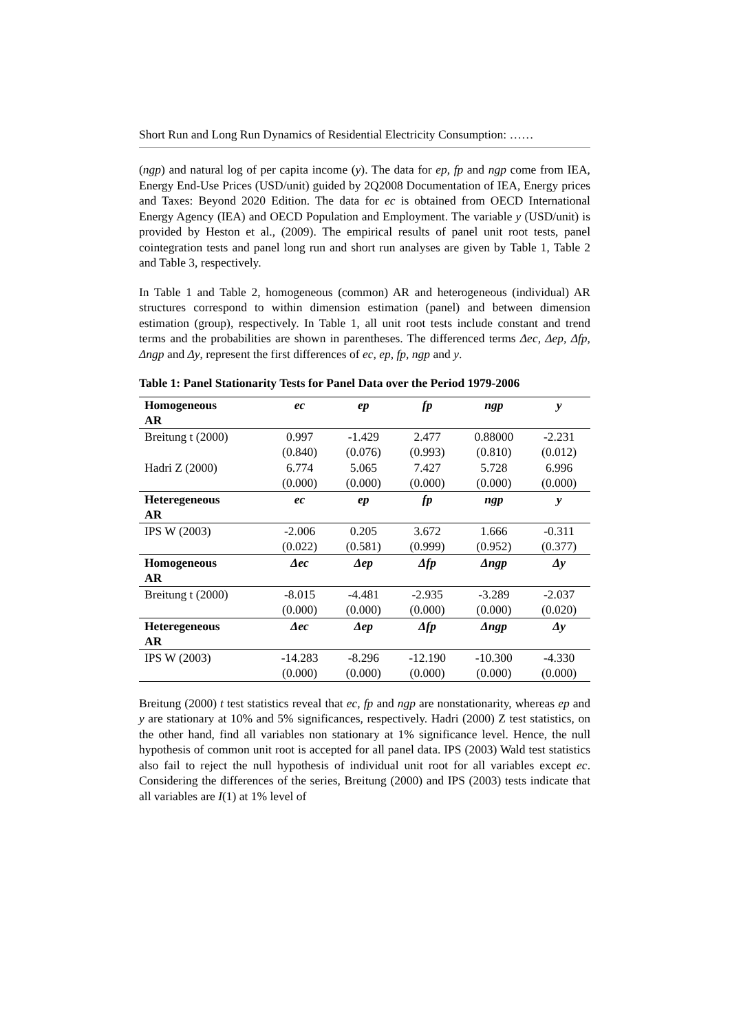Short Run and Long Run Dynamics of Residential Electricity Consumption: ……
(ngp) and natural log of per capita income (y). The data for ep, fp and ngp come from IEA, Energy End-Use Prices (USD/unit) guided by 2Q2008 Documentation of IEA, Energy prices and Taxes: Beyond 2020 Edition. The data for ec is obtained from OECD International Energy Agency (IEA) and OECD Population and Employment. The variable y (USD/unit) is provided by Heston et al., (2009). The empirical results of panel unit root tests, panel cointegration tests and panel long run and short run analyses are given by Table 1, Table 2 and Table 3, respectively.
In Table 1 and Table 2, homogeneous (common) AR and heterogeneous (individual) AR structures correspond to within dimension estimation (panel) and between dimension estimation (group), respectively. In Table 1, all unit root tests include constant and trend terms and the probabilities are shown in parentheses. The differenced terms Δec, Δep, Δfp, Δngp and Δy, represent the first differences of ec, ep, fp, ngp and y.
Table 1: Panel Stationarity Tests for Panel Data over the Period 1979-2006
| Homogeneous AR | ec | ep | fp | ngp | y |
| --- | --- | --- | --- | --- | --- |
| Breitung t (2000) | 0.997 (0.840) | -1.429 (0.076) | 2.477 (0.993) | 0.88000 (0.810) | -2.231 (0.012) |
| Hadri Z (2000) | 6.774 (0.000) | 5.065 (0.000) | 7.427 (0.000) | 5.728 (0.000) | 6.996 (0.000) |
| Heteregeneous AR | ec | ep | fp | ngp | y |
| IPS W (2003) | -2.006 (0.022) | 0.205 (0.581) | 3.672 (0.999) | 1.666 (0.952) | -0.311 (0.377) |
| Homogeneous AR | Δec | Δep | Δfp | Δngp | Δy |
| Breitung t (2000) | -8.015 (0.000) | -4.481 (0.000) | -2.935 (0.000) | -3.289 (0.000) | -2.037 (0.020) |
| Heteregeneous AR | Δec | Δep | Δfp | Δngp | Δy |
| IPS W (2003) | -14.283 (0.000) | -8.296 (0.000) | -12.190 (0.000) | -10.300 (0.000) | -4.330 (0.000) |
Breitung (2000) t test statistics reveal that ec, fp and ngp are nonstationarity, whereas ep and y are stationary at 10% and 5% significances, respectively. Hadri (2000) Z test statistics, on the other hand, find all variables non stationary at 1% significance level. Hence, the null hypothesis of common unit root is accepted for all panel data. IPS (2003) Wald test statistics also fail to reject the null hypothesis of individual unit root for all variables except ec. Considering the differences of the series, Breitung (2000) and IPS (2003) tests indicate that all variables are I(1) at 1% level of